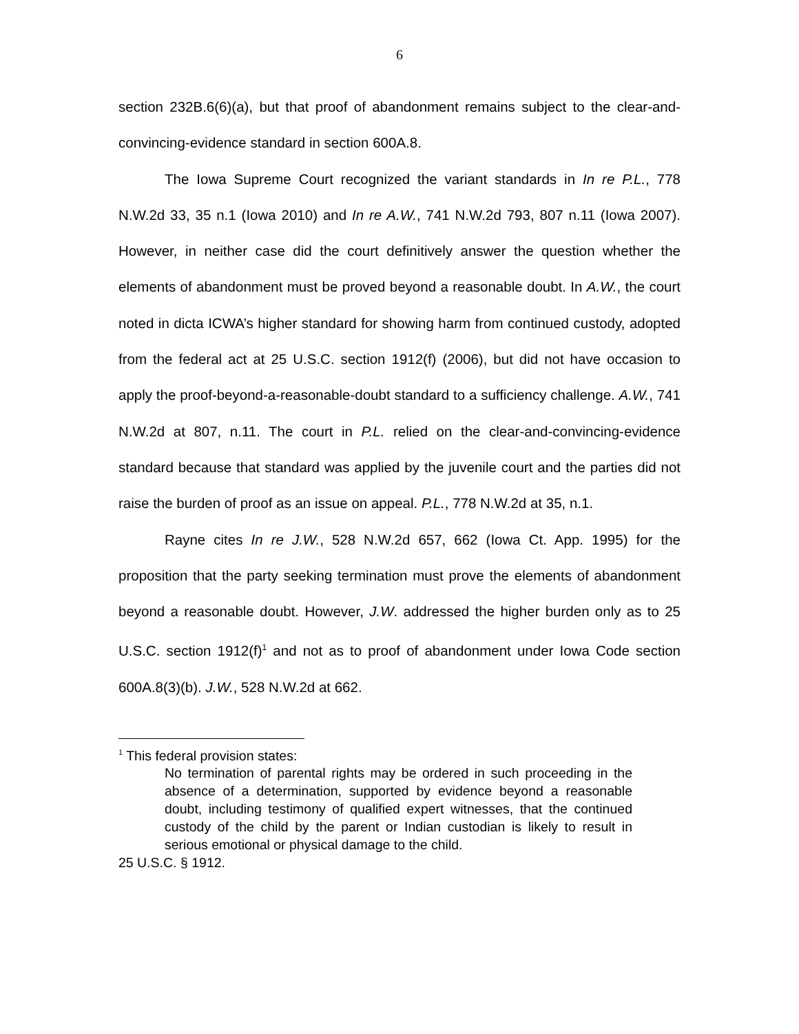6
section 232B.6(6)(a), but that proof of abandonment remains subject to the clear-and-convincing-evidence standard in section 600A.8.
The Iowa Supreme Court recognized the variant standards in In re P.L., 778 N.W.2d 33, 35 n.1 (Iowa 2010) and In re A.W., 741 N.W.2d 793, 807 n.11 (Iowa 2007). However, in neither case did the court definitively answer the question whether the elements of abandonment must be proved beyond a reasonable doubt. In A.W., the court noted in dicta ICWA’s higher standard for showing harm from continued custody, adopted from the federal act at 25 U.S.C. section 1912(f) (2006), but did not have occasion to apply the proof-beyond-a-reasonable-doubt standard to a sufficiency challenge. A.W., 741 N.W.2d at 807, n.11. The court in P.L. relied on the clear-and-convincing-evidence standard because that standard was applied by the juvenile court and the parties did not raise the burden of proof as an issue on appeal. P.L., 778 N.W.2d at 35, n.1.
Rayne cites In re J.W., 528 N.W.2d 657, 662 (Iowa Ct. App. 1995) for the proposition that the party seeking termination must prove the elements of abandonment beyond a reasonable doubt. However, J.W. addressed the higher burden only as to 25 U.S.C. section 1912(f)<sup>1</sup> and not as to proof of abandonment under Iowa Code section 600A.8(3)(b). J.W., 528 N.W.2d at 662.
<sup>1</sup> This federal provision states:
No termination of parental rights may be ordered in such proceeding in the absence of a determination, supported by evidence beyond a reasonable doubt, including testimony of qualified expert witnesses, that the continued custody of the child by the parent or Indian custodian is likely to result in serious emotional or physical damage to the child.
25 U.S.C. § 1912.